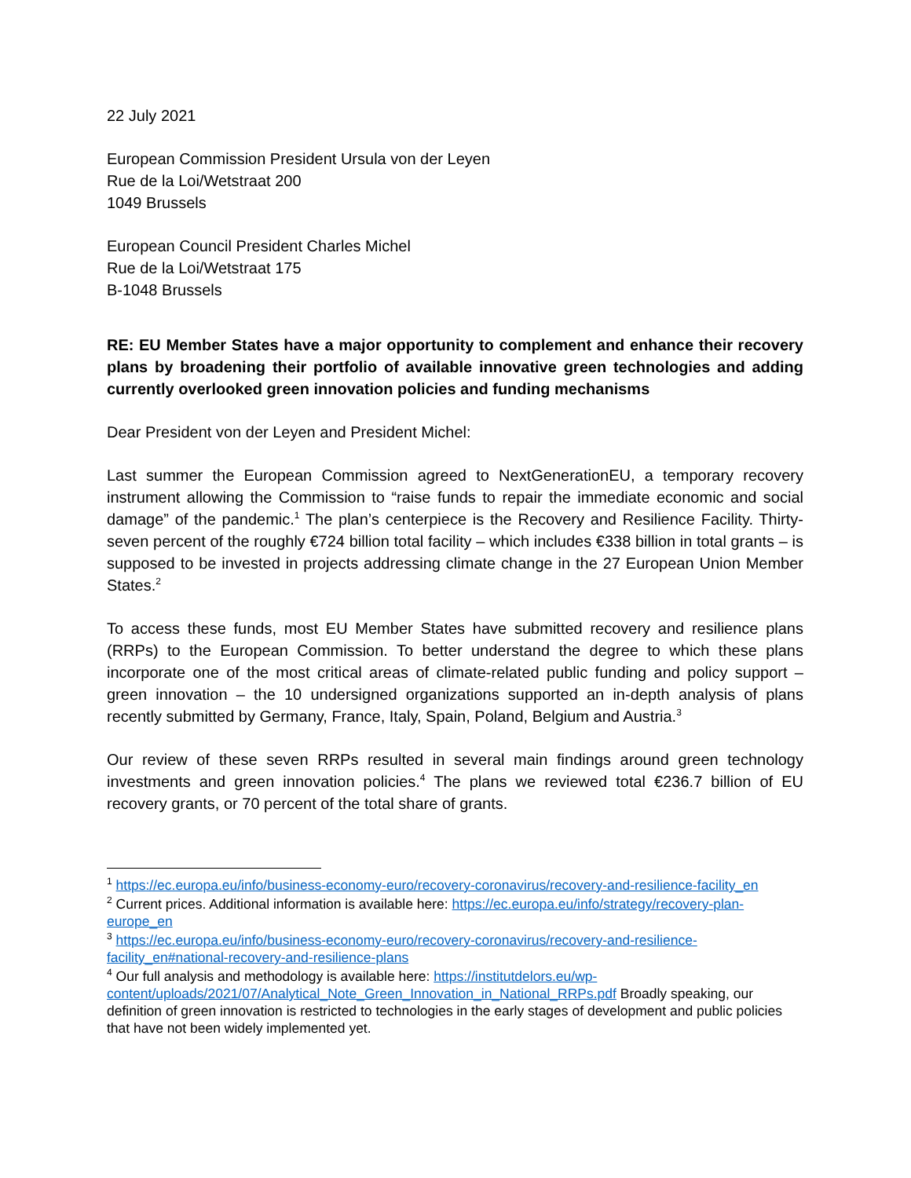22 July 2021
European Commission President Ursula von der Leyen
Rue de la Loi/Wetstraat 200
1049 Brussels
European Council President Charles Michel
Rue de la Loi/Wetstraat 175
B-1048 Brussels
RE: EU Member States have a major opportunity to complement and enhance their recovery plans by broadening their portfolio of available innovative green technologies and adding currently overlooked green innovation policies and funding mechanisms
Dear President von der Leyen and President Michel:
Last summer the European Commission agreed to NextGenerationEU, a temporary recovery instrument allowing the Commission to “raise funds to repair the immediate economic and social damage” of the pandemic.<sup>1</sup> The plan’s centerpiece is the Recovery and Resilience Facility. Thirty-seven percent of the roughly €724 billion total facility – which includes €338 billion in total grants – is supposed to be invested in projects addressing climate change in the 27 European Union Member States.<sup>2</sup>
To access these funds, most EU Member States have submitted recovery and resilience plans (RRPs) to the European Commission. To better understand the degree to which these plans incorporate one of the most critical areas of climate-related public funding and policy support – green innovation – the 10 undersigned organizations supported an in-depth analysis of plans recently submitted by Germany, France, Italy, Spain, Poland, Belgium and Austria.<sup>3</sup>
Our review of these seven RRPs resulted in several main findings around green technology investments and green innovation policies.<sup>4</sup> The plans we reviewed total €236.7 billion of EU recovery grants, or 70 percent of the total share of grants.
<sup>1</sup> https://ec.europa.eu/info/business-economy-euro/recovery-coronavirus/recovery-and-resilience-facility_en
<sup>2</sup> Current prices. Additional information is available here: https://ec.europa.eu/info/strategy/recovery-plan-europe_en
<sup>3</sup> https://ec.europa.eu/info/business-economy-euro/recovery-coronavirus/recovery-and-resilience-facility_en#national-recovery-and-resilience-plans
<sup>4</sup> Our full analysis and methodology is available here: https://institutdelors.eu/wp-content/uploads/2021/07/Analytical_Note_Green_Innovation_in_National_RRPs.pdf Broadly speaking, our definition of green innovation is restricted to technologies in the early stages of development and public policies that have not been widely implemented yet.